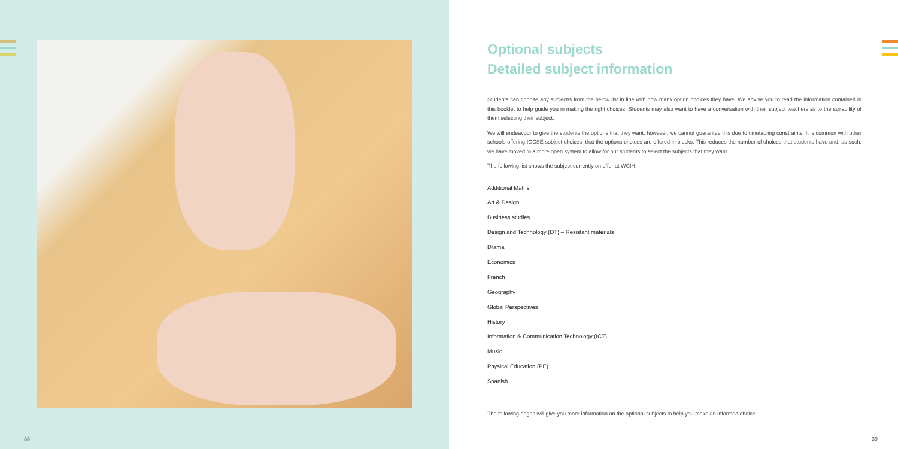38
Optional subjects
Detailed subject information
Students can choose any subject/s from the below list in line with how many option choices they have. We advise you to read the information contained in this booklet to help guide you in making the right choices. Students may also want to have a conversation with their subject teachers as to the suitability of them selecting their subject.
We will endeavour to give the students the options that they want, however, we cannot guarantee this due to timetabling constraints. It is common with other schools offering IGCSE subject choices, that the options choices are offered in blocks. This reduces the number of choices that students have and, as such, we have moved to a more open system to allow for our students to select the subjects that they want.
The following list shows the subject currently on offer at WCIH:
Additional Maths
Art & Design
Business studies
Design and Technology (DT) – Resistant materials
Drama
Economics
French
Geography
Global Perspectives
History
Information & Communication Technology (ICT)
Music
Physical Education (PE)
Spanish
The following pages will give you more information on the optional subjects to help you make an informed choice.
39